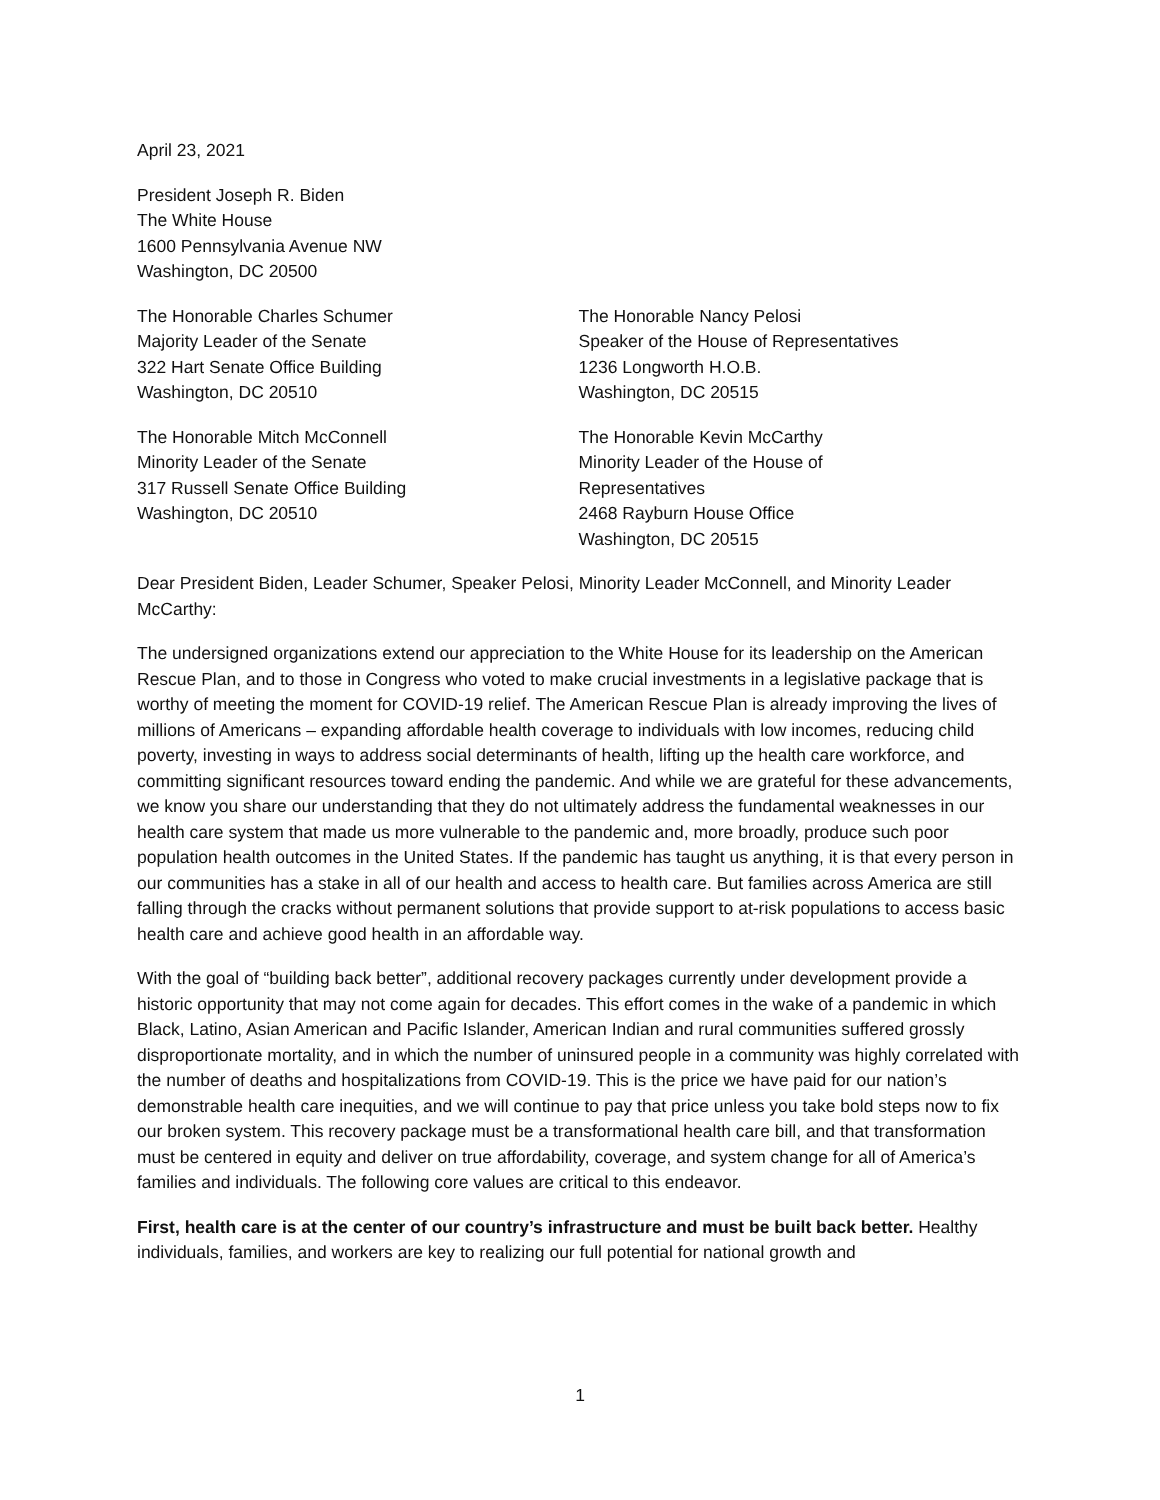April 23, 2021
President Joseph R. Biden
The White House
1600 Pennsylvania Avenue NW
Washington, DC 20500
The Honorable Charles Schumer
Majority Leader of the Senate
322 Hart Senate Office Building
Washington, DC 20510
The Honorable Mitch McConnell
Minority Leader of the Senate
317 Russell Senate Office Building
Washington, DC 20510
The Honorable Nancy Pelosi
Speaker of the House of Representatives
1236 Longworth H.O.B.
Washington, DC 20515
The Honorable Kevin McCarthy
Minority Leader of the House of
Representatives
2468 Rayburn House Office
Washington, DC 20515
Dear President Biden, Leader Schumer, Speaker Pelosi, Minority Leader McConnell, and Minority Leader McCarthy:
The undersigned organizations extend our appreciation to the White House for its leadership on the American Rescue Plan, and to those in Congress who voted to make crucial investments in a legislative package that is worthy of meeting the moment for COVID-19 relief. The American Rescue Plan is already improving the lives of millions of Americans – expanding affordable health coverage to individuals with low incomes, reducing child poverty, investing in ways to address social determinants of health, lifting up the health care workforce, and committing significant resources toward ending the pandemic. And while we are grateful for these advancements, we know you share our understanding that they do not ultimately address the fundamental weaknesses in our health care system that made us more vulnerable to the pandemic and, more broadly, produce such poor population health outcomes in the United States. If the pandemic has taught us anything, it is that every person in our communities has a stake in all of our health and access to health care. But families across America are still falling through the cracks without permanent solutions that provide support to at-risk populations to access basic health care and achieve good health in an affordable way.
With the goal of “building back better”, additional recovery packages currently under development provide a historic opportunity that may not come again for decades. This effort comes in the wake of a pandemic in which Black, Latino, Asian American and Pacific Islander, American Indian and rural communities suffered grossly disproportionate mortality, and in which the number of uninsured people in a community was highly correlated with the number of deaths and hospitalizations from COVID-19. This is the price we have paid for our nation’s demonstrable health care inequities, and we will continue to pay that price unless you take bold steps now to fix our broken system. This recovery package must be a transformational health care bill, and that transformation must be centered in equity and deliver on true affordability, coverage, and system change for all of America’s families and individuals. The following core values are critical to this endeavor.
First, health care is at the center of our country’s infrastructure and must be built back better. Healthy individuals, families, and workers are key to realizing our full potential for national growth and
1